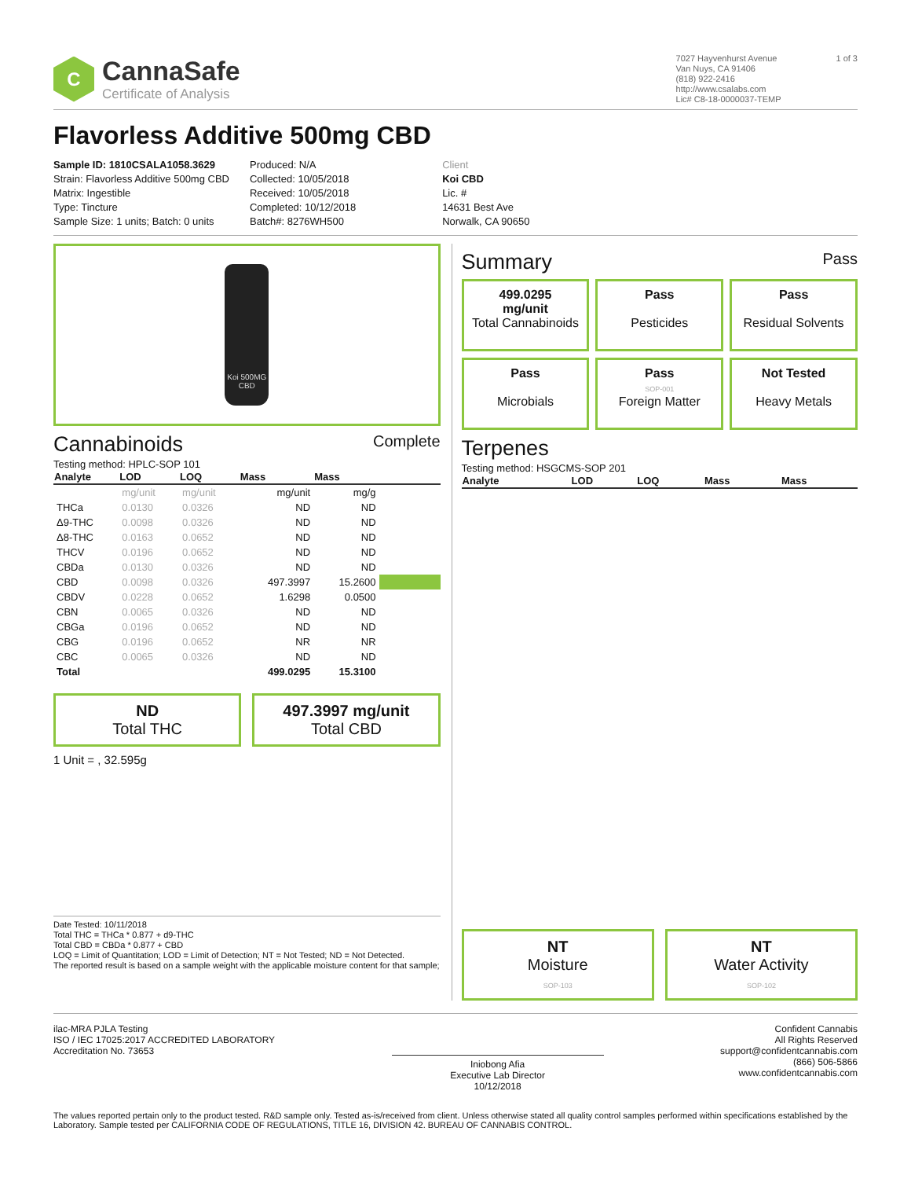C
CannaSafe
Certificate of Analysis
7027 Hayvenhurst Avenue
Van Nuys, CA 91406
(818) 922-2416
http://www.csalabs.com
Lic# C8-18-0000037-TEMP
1 of 3
Flavorless Additive 500mg CBD
Sample ID: 1810CSALA1058.3629
Strain: Flavorless Additive 500mg CBD
Matrix: Ingestible
Type: Tincture
Sample Size: 1 units; Batch: 0 units
Produced: N/A
Collected: 10/05/2018
Received: 10/05/2018
Completed: 10/12/2018
Batch#: 8276WH500
Client
Koi CBD
Lic. #
14631 Best Ave
Norwalk, CA 90650
Koi 500MG CBD
Cannabinoids Complete
Testing method: HPLC-SOP 101
| Analyte | LOD | LOQ | Mass | Mass | |
| --- | --- | --- | --- | --- | --- |
| | mg/unit | mg/unit | mg/unit | mg/g | |
| THCa | 0.0130 | 0.0326 | ND | ND | |
| Δ9-THC | 0.0098 | 0.0326 | ND | ND | |
| Δ8-THC | 0.0163 | 0.0652 | ND | ND | |
| THCV | 0.0196 | 0.0652 | ND | ND | |
| CBDa | 0.0130 | 0.0326 | ND | ND | |
| CBD | 0.0098 | 0.0326 | 497.3997 | 15.2600 | |
| CBDV | 0.0228 | 0.0652 | 1.6298 | 0.0500 | |
| CBN | 0.0065 | 0.0326 | ND | ND | |
| CBGa | 0.0196 | 0.0652 | ND | ND | |
| CBG | 0.0196 | 0.0652 | NR | NR | |
| CBC | 0.0065 | 0.0326 | ND | ND | |
| Total | | | 499.0295 | 15.3100 | |
ND
Total THC
497.3997 mg/unit
Total CBD
1 Unit = , 32.595g
Date Tested: 10/11/2018
Total THC = THCa * 0.877 + d9-THC
Total CBD = CBDa * 0.877 + CBD
LOQ = Limit of Quantitation; LOD = Limit of Detection; NT = Not Tested; ND = Not Detected.
The reported result is based on a sample weight with the applicable moisture content for that sample;
Summary Pass
499.0295
mg/unit
Total Cannabinoids
Pass
Pesticides
Pass
Residual Solvents
Pass
Microbials
Pass
SOP-001
Foreign Matter
Not Tested
Heavy Metals
Terpenes
Testing method: HSGCMS-SOP 201
| Analyte | LOD | LOQ | Mass | Mass |
| --- | --- | --- | --- | --- |
NT
Moisture
SOP-103
NT
Water Activity
SOP-102
ilac-MRA PJLA Testing
ISO / IEC 17025:2017 ACCREDITED LABORATORY
Accreditation No. 73653
Iniobong Afia
Executive Lab Director
10/12/2018
Confident Cannabis
All Rights Reserved
support@confidentcannabis.com
(866) 506-5866
www.confidentcannabis.com
The values reported pertain only to the product tested. R&D sample only. Tested as-is/received from client. Unless otherwise stated all quality control samples performed within specifications established by the Laboratory. Sample tested per CALIFORNIA CODE OF REGULATIONS, TITLE 16, DIVISION 42. BUREAU OF CANNABIS CONTROL.